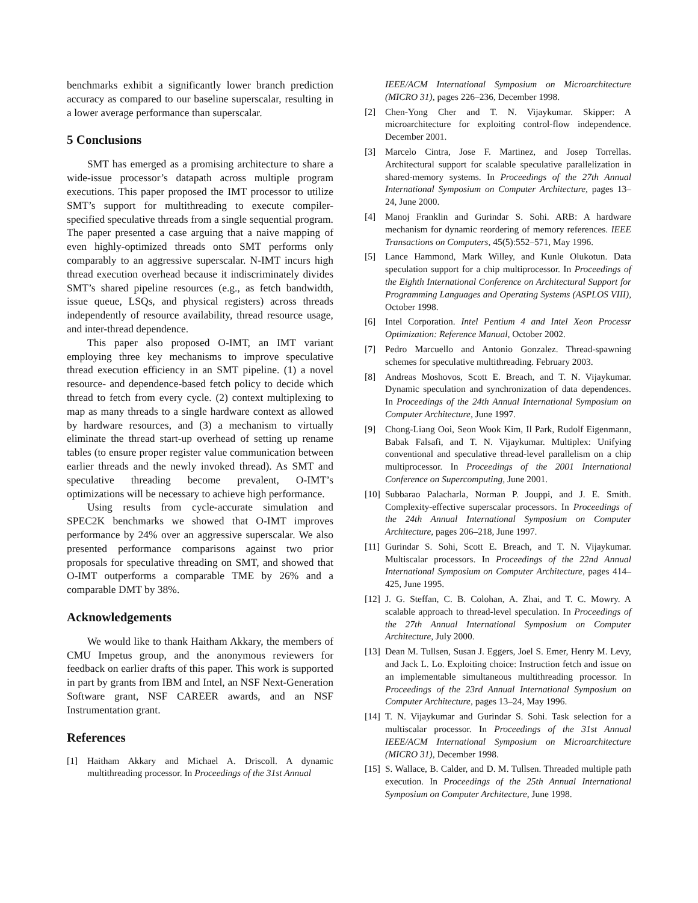benchmarks exhibit a significantly lower branch prediction accuracy as compared to our baseline superscalar, resulting in a lower average performance than superscalar.
5 Conclusions
SMT has emerged as a promising architecture to share a wide-issue processor’s datapath across multiple program executions. This paper proposed the IMT processor to utilize SMT’s support for multithreading to execute compiler-specified speculative threads from a single sequential program. The paper presented a case arguing that a naive mapping of even highly-optimized threads onto SMT performs only comparably to an aggressive superscalar. N-IMT incurs high thread execution overhead because it indiscriminately divides SMT’s shared pipeline resources (e.g., as fetch bandwidth, issue queue, LSQs, and physical registers) across threads independently of resource availability, thread resource usage, and inter-thread dependence.
This paper also proposed O-IMT, an IMT variant employing three key mechanisms to improve speculative thread execution efficiency in an SMT pipeline. (1) a novel resource- and dependence-based fetch policy to decide which thread to fetch from every cycle. (2) context multiplexing to map as many threads to a single hardware context as allowed by hardware resources, and (3) a mechanism to virtually eliminate the thread start-up overhead of setting up rename tables (to ensure proper register value communication between earlier threads and the newly invoked thread). As SMT and speculative threading become prevalent, O-IMT’s optimizations will be necessary to achieve high performance.
Using results from cycle-accurate simulation and SPEC2K benchmarks we showed that O-IMT improves performance by 24% over an aggressive superscalar. We also presented performance comparisons against two prior proposals for speculative threading on SMT, and showed that O-IMT outperforms a comparable TME by 26% and a comparable DMT by 38%.
Acknowledgements
We would like to thank Haitham Akkary, the members of CMU Impetus group, and the anonymous reviewers for feedback on earlier drafts of this paper. This work is supported in part by grants from IBM and Intel, an NSF Next-Generation Software grant, NSF CAREER awards, and an NSF Instrumentation grant.
References
[1] Haitham Akkary and Michael A. Driscoll. A dynamic multithreading processor. In Proceedings of the 31st Annual
IEEE/ACM International Symposium on Microarchitecture (MICRO 31), pages 226–236, December 1998.
[2] Chen-Yong Cher and T. N. Vijaykumar. Skipper: A microarchitecture for exploiting control-flow independence. December 2001.
[3] Marcelo Cintra, Jose F. Martinez, and Josep Torrellas. Architectural support for scalable speculative parallelization in shared-memory systems. In Proceedings of the 27th Annual International Symposium on Computer Architecture, pages 13–24, June 2000.
[4] Manoj Franklin and Gurindar S. Sohi. ARB: A hardware mechanism for dynamic reordering of memory references. IEEE Transactions on Computers, 45(5):552–571, May 1996.
[5] Lance Hammond, Mark Willey, and Kunle Olukotun. Data speculation support for a chip multiprocessor. In Proceedings of the Eighth International Conference on Architectural Support for Programming Languages and Operating Systems (ASPLOS VIII), October 1998.
[6] Intel Corporation. Intel Pentium 4 and Intel Xeon Processr Optimization: Reference Manual, October 2002.
[7] Pedro Marcuello and Antonio Gonzalez. Thread-spawning schemes for speculative multithreading. February 2003.
[8] Andreas Moshovos, Scott E. Breach, and T. N. Vijaykumar. Dynamic speculation and synchronization of data dependences. In Proceedings of the 24th Annual International Symposium on Computer Architecture, June 1997.
[9] Chong-Liang Ooi, Seon Wook Kim, Il Park, Rudolf Eigenmann, Babak Falsafi, and T. N. Vijaykumar. Multiplex: Unifying conventional and speculative thread-level parallelism on a chip multiprocessor. In Proceedings of the 2001 International Conference on Supercomputing, June 2001.
[10] Subbarao Palacharla, Norman P. Jouppi, and J. E. Smith. Complexity-effective superscalar processors. In Proceedings of the 24th Annual International Symposium on Computer Architecture, pages 206–218, June 1997.
[11] Gurindar S. Sohi, Scott E. Breach, and T. N. Vijaykumar. Multiscalar processors. In Proceedings of the 22nd Annual International Symposium on Computer Architecture, pages 414–425, June 1995.
[12] J. G. Steffan, C. B. Colohan, A. Zhai, and T. C. Mowry. A scalable approach to thread-level speculation. In Proceedings of the 27th Annual International Symposium on Computer Architecture, July 2000.
[13] Dean M. Tullsen, Susan J. Eggers, Joel S. Emer, Henry M. Levy, and Jack L. Lo. Exploiting choice: Instruction fetch and issue on an implementable simultaneous multithreading processor. In Proceedings of the 23rd Annual International Symposium on Computer Architecture, pages 13–24, May 1996.
[14] T. N. Vijaykumar and Gurindar S. Sohi. Task selection for a multiscalar processor. In Proceedings of the 31st Annual IEEE/ACM International Symposium on Microarchitecture (MICRO 31), December 1998.
[15] S. Wallace, B. Calder, and D. M. Tullsen. Threaded multiple path execution. In Proceedings of the 25th Annual International Symposium on Computer Architecture, June 1998.